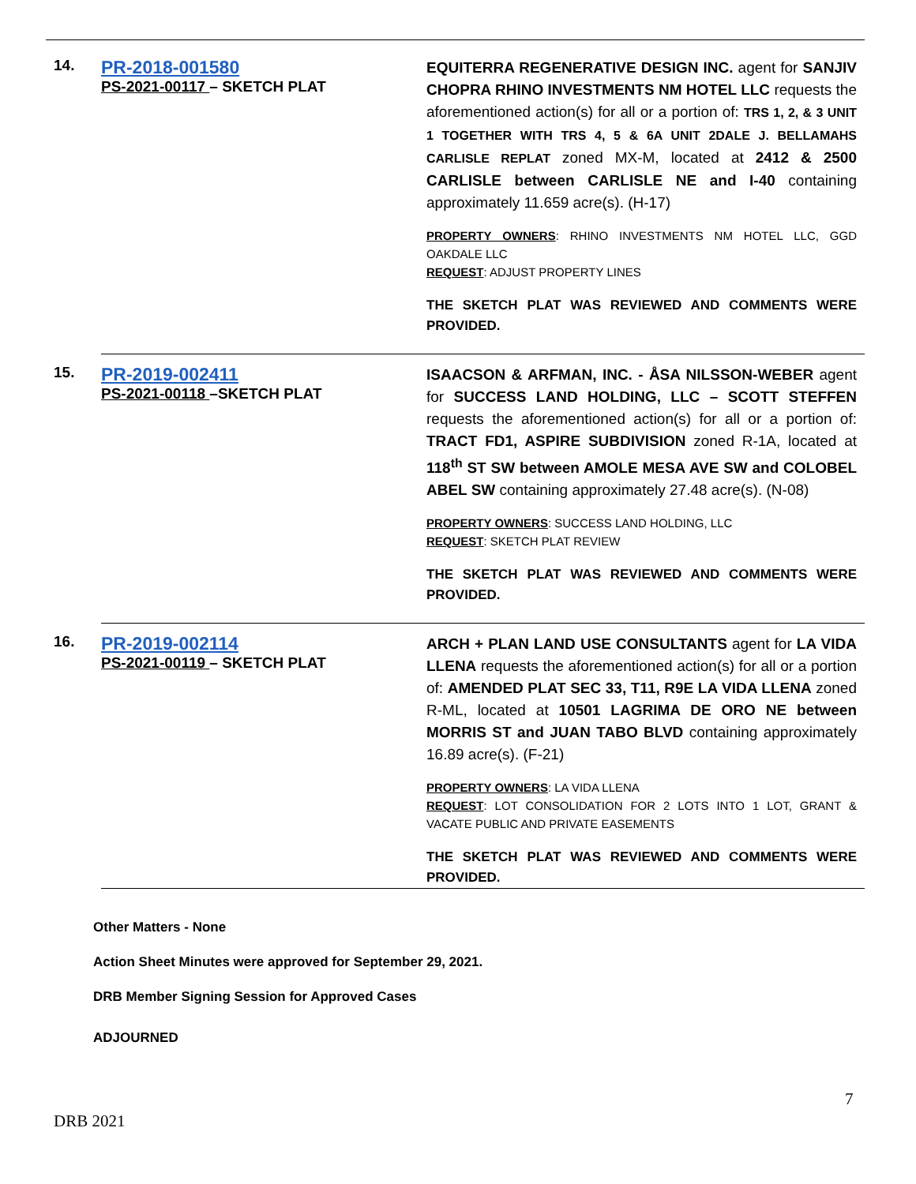| 14. | PR-2018-001580 PS-2021-00117 – SKETCH PLAT | EQUITERRA REGENERATIVE DESIGN INC. agent for SANJIV CHOPRA RHINO INVESTMENTS NM HOTEL LLC requests the aforementioned action(s) for all or a portion of: TRS 1, 2, & 3 UNIT 1 TOGETHER WITH TRS 4, 5 & 6A UNIT 2DALE J. BELLAMAHS CARLISLE REPLAT zoned MX-M, located at 2412 & 2500 CARLISLE between CARLISLE NE and I-40 containing approximately 11.659 acre(s). (H-17) PROPERTY OWNERS : RHINO INVESTMENTS NM HOTEL LLC, GGD OAKDALE LLC REQUEST : ADJUST PROPERTY LINES THE SKETCH PLAT WAS REVIEWED AND COMMENTS WERE PROVIDED. |
| 15. | PR-2019-002411 PS-2021-00118 –SKETCH PLAT | ISAACSON & ARFMAN, INC. - ÅSA NILSSON-WEBER agent for SUCCESS LAND HOLDING, LLC – SCOTT STEFFEN requests the aforementioned action(s) for all or a portion of: TRACT FD1, ASPIRE SUBDIVISION zoned R-1A, located at 118<sup>th</sup> ST SW between AMOLE MESA AVE SW and COLOBEL ABEL SW containing approximately 27.48 acre(s). (N-08) PROPERTY OWNERS : SUCCESS LAND HOLDING, LLC REQUEST : SKETCH PLAT REVIEW THE SKETCH PLAT WAS REVIEWED AND COMMENTS WERE PROVIDED. |
| 16. | PR-2019-002114 PS-2021-00119 – SKETCH PLAT | ARCH + PLAN LAND USE CONSULTANTS agent for LA VIDA LLENA requests the aforementioned action(s) for all or a portion of: AMENDED PLAT SEC 33, T11, R9E LA VIDA LLENA zoned R-ML, located at 10501 LAGRIMA DE ORO NE between MORRIS ST and JUAN TABO BLVD containing approximately 16.89 acre(s). (F-21) PROPERTY OWNERS : LA VIDA LLENA REQUEST : LOT CONSOLIDATION FOR 2 LOTS INTO 1 LOT, GRANT & VACATE PUBLIC AND PRIVATE EASEMENTS THE SKETCH PLAT WAS REVIEWED AND COMMENTS WERE PROVIDED. |
Other Matters - None
Action Sheet Minutes were approved for September 29, 2021.
DRB Member Signing Session for Approved Cases
ADJOURNED
7
DRB 2021